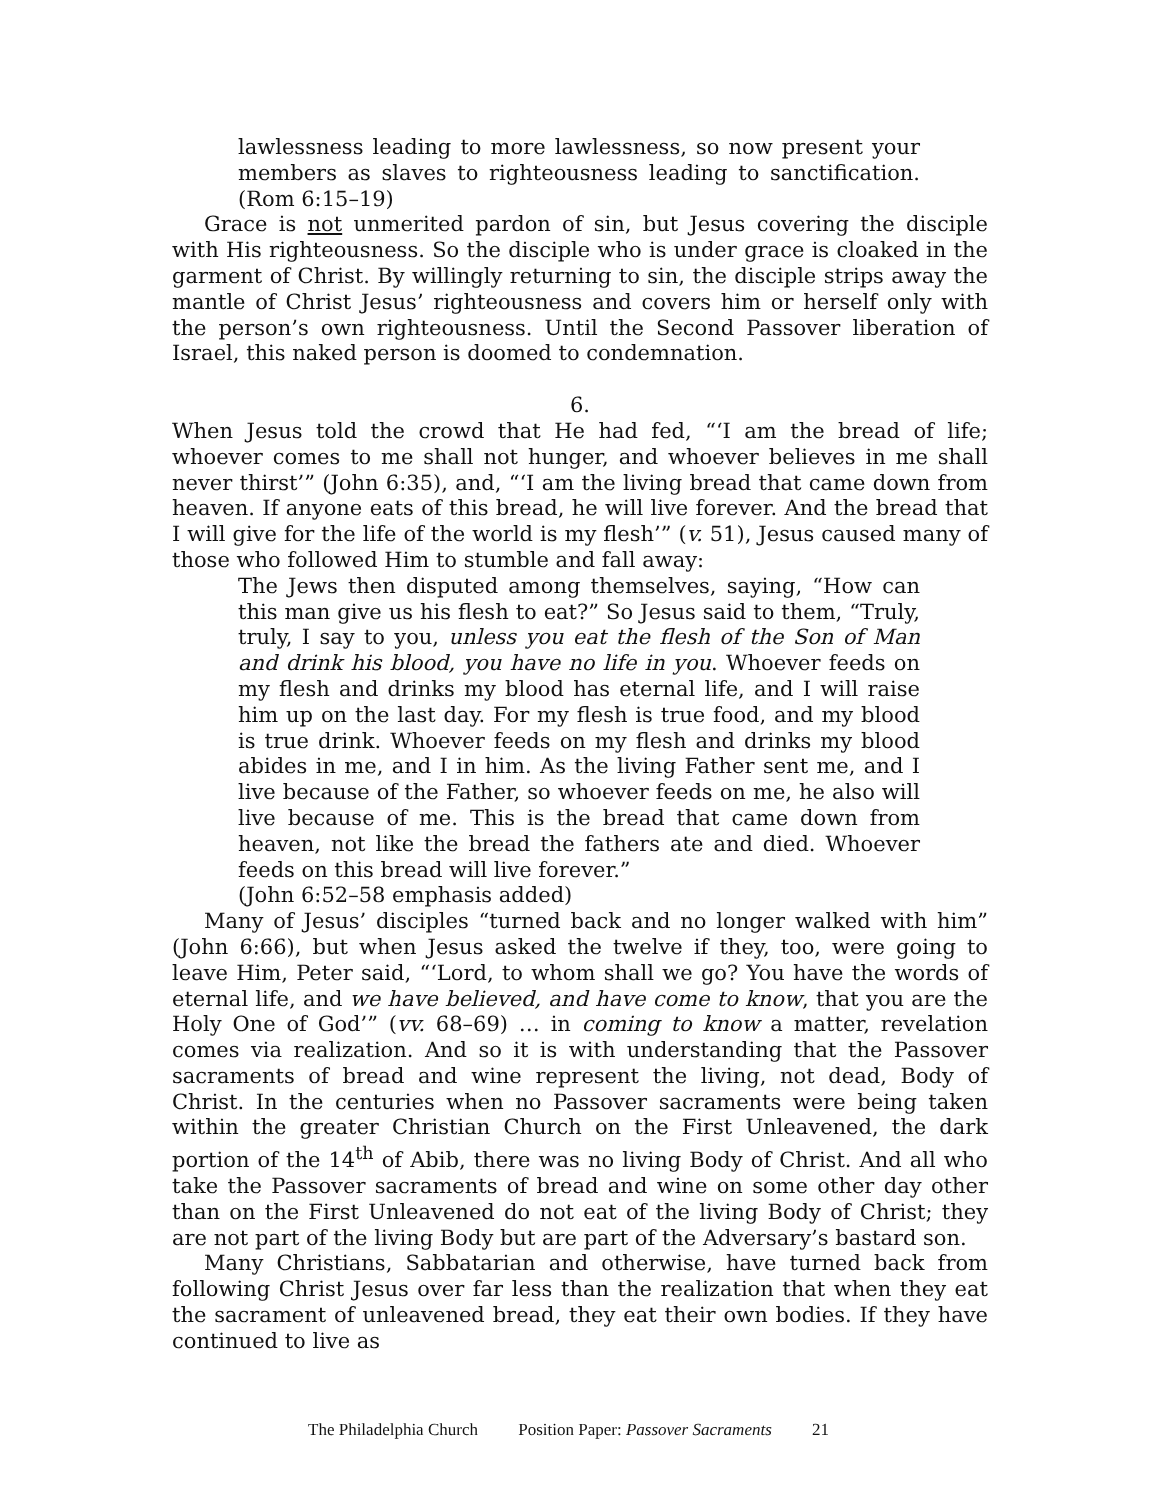lawlessness leading to more lawlessness, so now present your members as slaves to righteousness leading to sanctification. (Rom 6:15–19)
Grace is not unmerited pardon of sin, but Jesus covering the disciple with His righteousness. So the disciple who is under grace is cloaked in the garment of Christ. By willingly returning to sin, the disciple strips away the mantle of Christ Jesus’ righteousness and covers him or herself only with the person’s own righteousness. Until the Second Passover liberation of Israel, this naked person is doomed to condemnation.
6.
When Jesus told the crowd that He had fed, “‘I am the bread of life; whoever comes to me shall not hunger, and whoever believes in me shall never thirst’” (John 6:35), and, “‘I am the living bread that came down from heaven. If anyone eats of this bread, he will live forever. And the bread that I will give for the life of the world is my flesh’” (v. 51), Jesus caused many of those who followed Him to stumble and fall away:
The Jews then disputed among themselves, saying, “How can this man give us his flesh to eat?” So Jesus said to them, “Truly, truly, I say to you, unless you eat the flesh of the Son of Man and drink his blood, you have no life in you. Whoever feeds on my flesh and drinks my blood has eternal life, and I will raise him up on the last day. For my flesh is true food, and my blood is true drink. Whoever feeds on my flesh and drinks my blood abides in me, and I in him. As the living Father sent me, and I live because of the Father, so whoever feeds on me, he also will live because of me. This is the bread that came down from heaven, not like the bread the fathers ate and died. Whoever feeds on this bread will live forever.”
(John 6:52–58 emphasis added)
Many of Jesus’ disciples “turned back and no longer walked with him” (John 6:66), but when Jesus asked the twelve if they, too, were going to leave Him, Peter said, “‘Lord, to whom shall we go? You have the words of eternal life, and we have believed, and have come to know, that you are the Holy One of God’” (vv. 68–69) … in coming to know a matter, revelation comes via realization. And so it is with understanding that the Passover sacraments of bread and wine represent the living, not dead, Body of Christ. In the centuries when no Passover sacraments were being taken within the greater Christian Church on the First Unleavened, the dark portion of the 14<sup>th</sup> of Abib, there was no living Body of Christ. And all who take the Passover sacraments of bread and wine on some other day other than on the First Unleavened do not eat of the living Body of Christ; they are not part of the living Body but are part of the Adversary’s bastard son.
Many Christians, Sabbatarian and otherwise, have turned back from following Christ Jesus over far less than the realization that when they eat the sacrament of unleavened bread, they eat their own bodies. If they have continued to live as
The Philadelphia Church Position Paper: Passover Sacraments 21